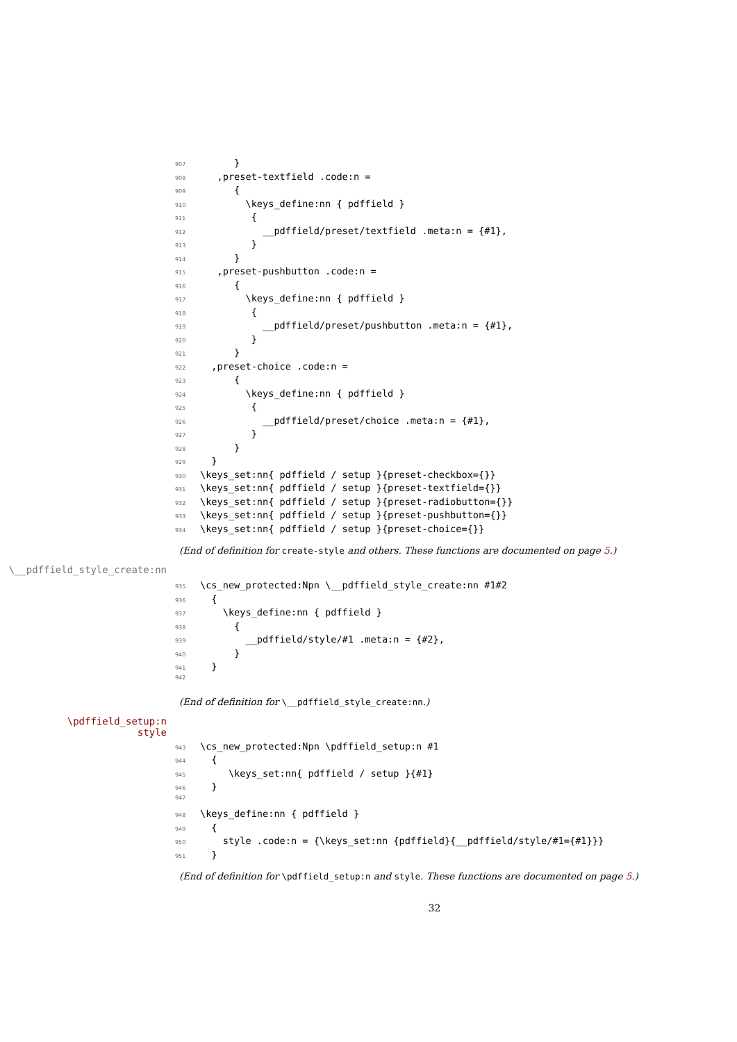907 }
908 ,preset-textfield .code:n =
909 {
910 \keys_define:nn { pdffield }
911 {
912 __pdffield/preset/textfield .meta:n = {#1},
913 }
914 }
915 ,preset-pushbutton .code:n =
916 {
917 \keys_define:nn { pdffield }
918 {
919 __pdffield/preset/pushbutton .meta:n = {#1},
920 }
921 }
922 ,preset-choice .code:n =
923 {
924 \keys_define:nn { pdffield }
925 {
926 __pdffield/preset/choice .meta:n = {#1},
927 }
928 }
929 }
930 \keys_set:nn{ pdffield / setup }{preset-checkbox={}}
931 \keys_set:nn{ pdffield / setup }{preset-textfield={}}
932 \keys_set:nn{ pdffield / setup }{preset-radiobutton={}}
933 \keys_set:nn{ pdffield / setup }{preset-pushbutton={}}
934 \keys_set:nn{ pdffield / setup }{preset-choice={}}
(End of definition for create-style and others. These functions are documented on page 5.)
\__pdffield_style_create:nn
935 \cs_new_protected:Npn \__pdffield_style_create:nn #1#2
936 {
937 \keys_define:nn { pdffield }
938 {
939 __pdffield/style/#1 .meta:n = {#2},
940 }
941 }
942
(End of definition for \__pdffield_style_create:nn.)
\pdffield_setup:n
style
943 \cs_new_protected:Npn \pdffield_setup:n #1
944 {
945 \keys_set:nn{ pdffield / setup }{#1}
946 }
947
948 \keys_define:nn { pdffield }
949 {
950 style .code:n = {\keys_set:nn {pdffield}{__pdffield/style/#1={#1}}}
951 }
(End of definition for \pdffield_setup:n and style. These functions are documented on page 5.)
32